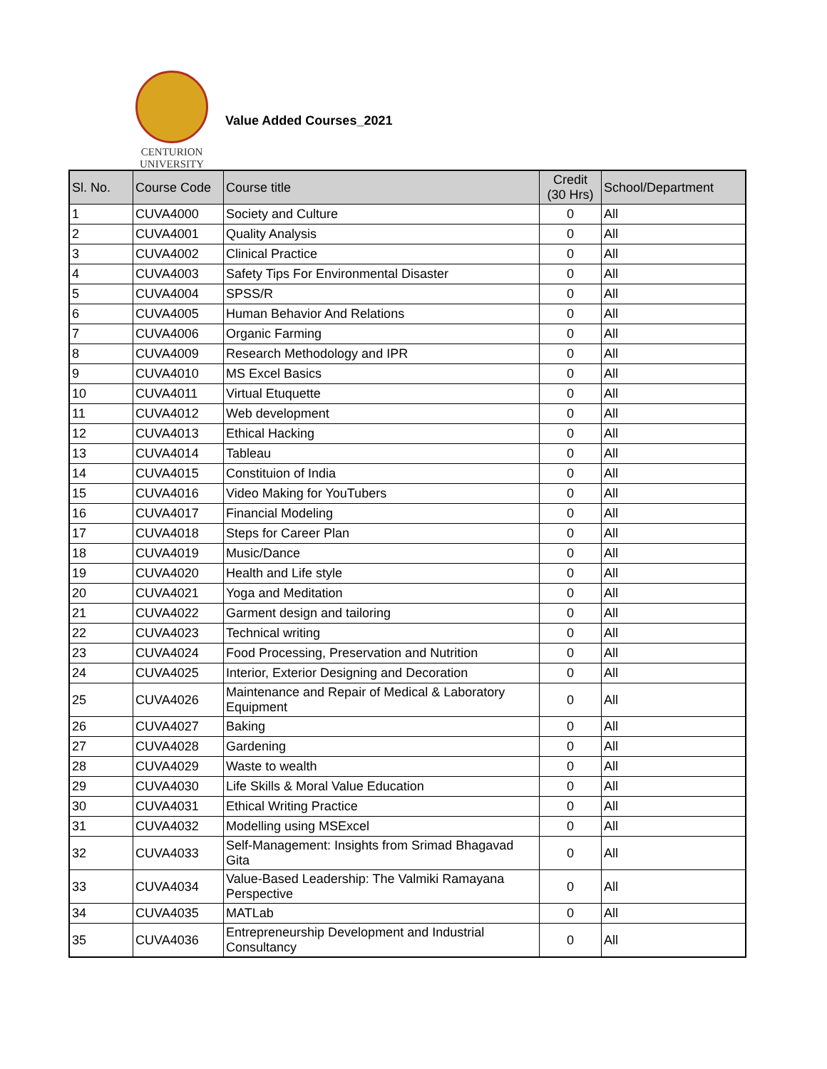CENTURION
UNIVERSITY
Value Added Courses_2021
| Sl. No. | Course Code | Course title | Credit (30 Hrs) | School/Department |
| --- | --- | --- | --- | --- |
| 1 | CUVA4000 | Society and Culture | 0 | All |
| 2 | CUVA4001 | Quality Analysis | 0 | All |
| 3 | CUVA4002 | Clinical Practice | 0 | All |
| 4 | CUVA4003 | Safety Tips For Environmental Disaster | 0 | All |
| 5 | CUVA4004 | SPSS/R | 0 | All |
| 6 | CUVA4005 | Human Behavior And Relations | 0 | All |
| 7 | CUVA4006 | Organic Farming | 0 | All |
| 8 | CUVA4009 | Research Methodology and IPR | 0 | All |
| 9 | CUVA4010 | MS Excel Basics | 0 | All |
| 10 | CUVA4011 | Virtual Etuquette | 0 | All |
| 11 | CUVA4012 | Web development | 0 | All |
| 12 | CUVA4013 | Ethical Hacking | 0 | All |
| 13 | CUVA4014 | Tableau | 0 | All |
| 14 | CUVA4015 | Constituion of India | 0 | All |
| 15 | CUVA4016 | Video Making for YouTubers | 0 | All |
| 16 | CUVA4017 | Financial Modeling | 0 | All |
| 17 | CUVA4018 | Steps for Career Plan | 0 | All |
| 18 | CUVA4019 | Music/Dance | 0 | All |
| 19 | CUVA4020 | Health and Life style | 0 | All |
| 20 | CUVA4021 | Yoga and Meditation | 0 | All |
| 21 | CUVA4022 | Garment design and tailoring | 0 | All |
| 22 | CUVA4023 | Technical writing | 0 | All |
| 23 | CUVA4024 | Food Processing, Preservation and Nutrition | 0 | All |
| 24 | CUVA4025 | Interior, Exterior Designing and Decoration | 0 | All |
| 25 | CUVA4026 | Maintenance and Repair of Medical & Laboratory Equipment | 0 | All |
| 26 | CUVA4027 | Baking | 0 | All |
| 27 | CUVA4028 | Gardening | 0 | All |
| 28 | CUVA4029 | Waste to wealth | 0 | All |
| 29 | CUVA4030 | Life Skills & Moral Value Education | 0 | All |
| 30 | CUVA4031 | Ethical Writing Practice | 0 | All |
| 31 | CUVA4032 | Modelling using MSExcel | 0 | All |
| 32 | CUVA4033 | Self-Management: Insights from Srimad Bhagavad Gita | 0 | All |
| 33 | CUVA4034 | Value-Based Leadership: The Valmiki Ramayana Perspective | 0 | All |
| 34 | CUVA4035 | MATLab | 0 | All |
| 35 | CUVA4036 | Entrepreneurship Development and Industrial Consultancy | 0 | All |